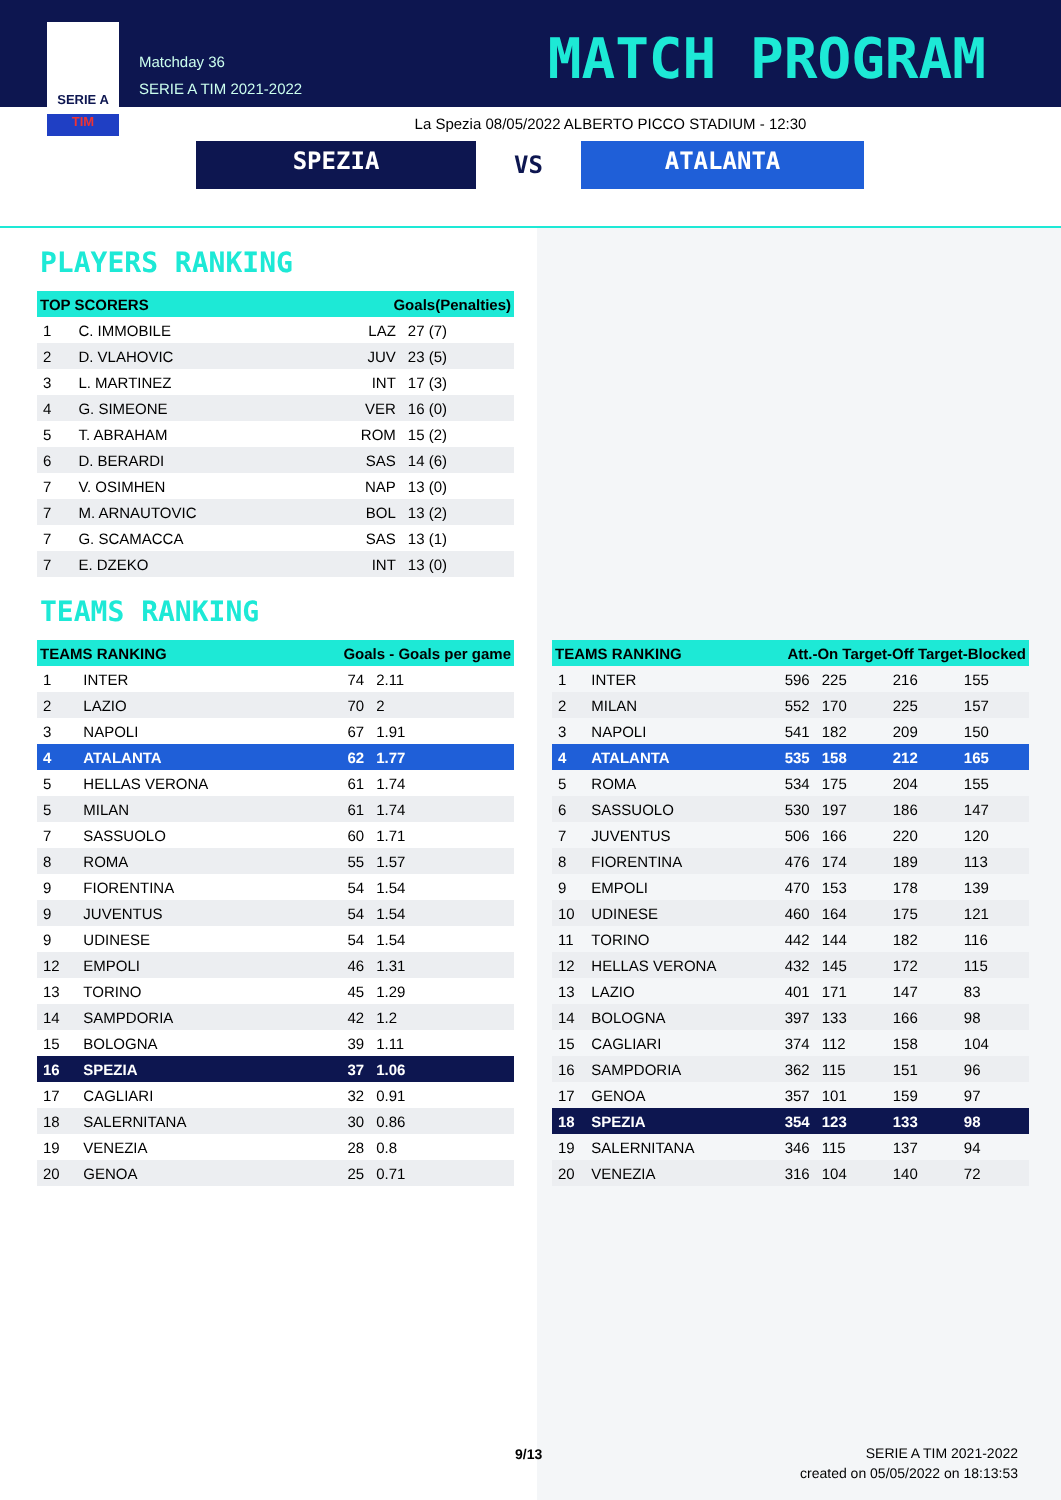SERIE A
TIM
Matchday 36
SERIE A TIM 2021-2022
MATCH PROGRAM
La Spezia 08/05/2022 ALBERTO PICCO STADIUM - 12:30
SPEZIA
VS
ATALANTA
PLAYERS RANKING
| TOP SCORERS | | Goals(Penalties) | |
| --- | --- | --- | --- |
| 1 | C. IMMOBILE | LAZ | 27 (7) |
| 2 | D. VLAHOVIC | JUV | 23 (5) |
| 3 | L. MARTINEZ | INT | 17 (3) |
| 4 | G. SIMEONE | VER | 16 (0) |
| 5 | T. ABRAHAM | ROM | 15 (2) |
| 6 | D. BERARDI | SAS | 14 (6) |
| 7 | V. OSIMHEN | NAP | 13 (0) |
| 7 | M. ARNAUTOVIC | BOL | 13 (2) |
| 7 | G. SCAMACCA | SAS | 13 (1) |
| 7 | E. DZEKO | INT | 13 (0) |
TEAMS RANKING
| TEAMS RANKING | | Goals - Goals per game | |
| --- | --- | --- | --- |
| 1 | INTER | 74 | 2.11 |
| 2 | LAZIO | 70 | 2 |
| 3 | NAPOLI | 67 | 1.91 |
| 4 | ATALANTA | 62 | 1.77 |
| 5 | HELLAS VERONA | 61 | 1.74 |
| 5 | MILAN | 61 | 1.74 |
| 7 | SASSUOLO | 60 | 1.71 |
| 8 | ROMA | 55 | 1.57 |
| 9 | FIORENTINA | 54 | 1.54 |
| 9 | JUVENTUS | 54 | 1.54 |
| 9 | UDINESE | 54 | 1.54 |
| 12 | EMPOLI | 46 | 1.31 |
| 13 | TORINO | 45 | 1.29 |
| 14 | SAMPDORIA | 42 | 1.2 |
| 15 | BOLOGNA | 39 | 1.11 |
| 16 | SPEZIA | 37 | 1.06 |
| 17 | CAGLIARI | 32 | 0.91 |
| 18 | SALERNITANA | 30 | 0.86 |
| 19 | VENEZIA | 28 | 0.8 |
| 20 | GENOA | 25 | 0.71 |
| TEAMS RANKING | | Att.-On Target-Off Target-Blocked | | | |
| --- | --- | --- | --- | --- | --- |
| 1 | INTER | 596 | 225 | 216 | 155 |
| 2 | MILAN | 552 | 170 | 225 | 157 |
| 3 | NAPOLI | 541 | 182 | 209 | 150 |
| 4 | ATALANTA | 535 | 158 | 212 | 165 |
| 5 | ROMA | 534 | 175 | 204 | 155 |
| 6 | SASSUOLO | 530 | 197 | 186 | 147 |
| 7 | JUVENTUS | 506 | 166 | 220 | 120 |
| 8 | FIORENTINA | 476 | 174 | 189 | 113 |
| 9 | EMPOLI | 470 | 153 | 178 | 139 |
| 10 | UDINESE | 460 | 164 | 175 | 121 |
| 11 | TORINO | 442 | 144 | 182 | 116 |
| 12 | HELLAS VERONA | 432 | 145 | 172 | 115 |
| 13 | LAZIO | 401 | 171 | 147 | 83 |
| 14 | BOLOGNA | 397 | 133 | 166 | 98 |
| 15 | CAGLIARI | 374 | 112 | 158 | 104 |
| 16 | SAMPDORIA | 362 | 115 | 151 | 96 |
| 17 | GENOA | 357 | 101 | 159 | 97 |
| 18 | SPEZIA | 354 | 123 | 133 | 98 |
| 19 | SALERNITANA | 346 | 115 | 137 | 94 |
| 20 | VENEZIA | 316 | 104 | 140 | 72 |
9/13
SERIE A TIM 2021-2022
created on 05/05/2022 on 18:13:53